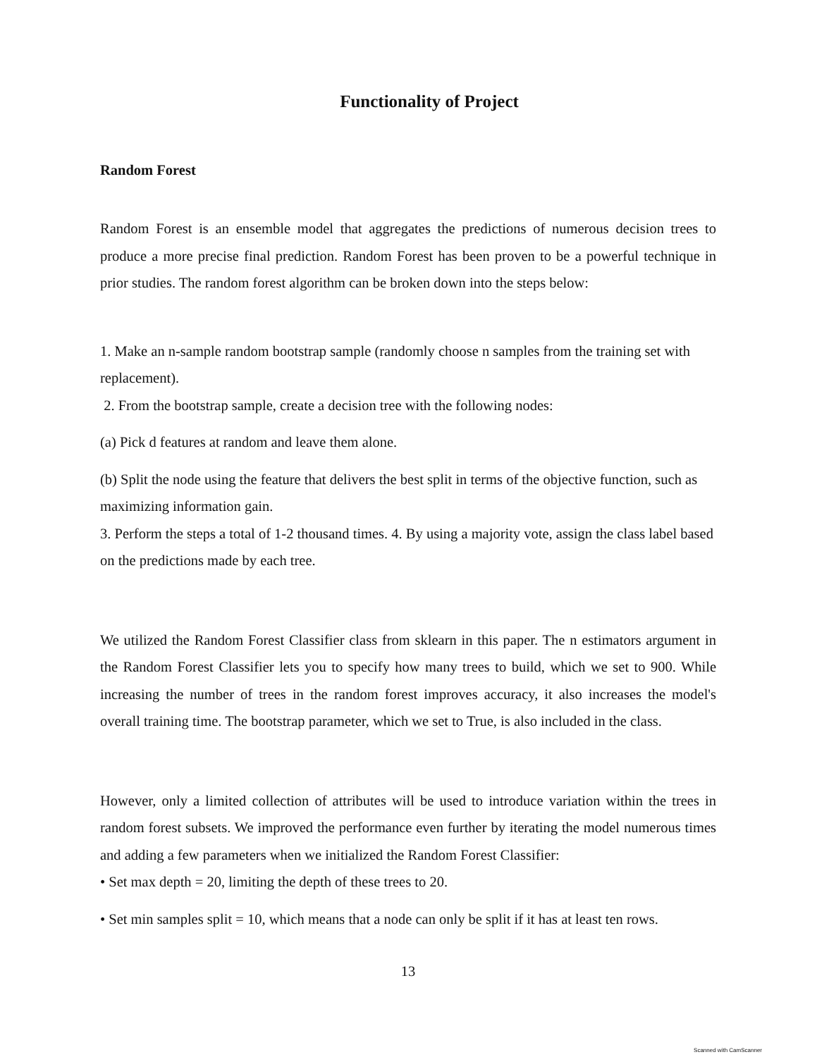Functionality of Project
Random Forest
Random Forest is an ensemble model that aggregates the predictions of numerous decision trees to produce a more precise final prediction. Random Forest has been proven to be a powerful technique in prior studies. The random forest algorithm can be broken down into the steps below:
1. Make an n-sample random bootstrap sample (randomly choose n samples from the training set with replacement).
2. From the bootstrap sample, create a decision tree with the following nodes:
(a) Pick d features at random and leave them alone.
(b) Split the node using the feature that delivers the best split in terms of the objective function, such as maximizing information gain.
3. Perform the steps a total of 1-2 thousand times. 4. By using a majority vote, assign the class label based on the predictions made by each tree.
We utilized the Random Forest Classifier class from sklearn in this paper. The n estimators argument in the Random Forest Classifier lets you to specify how many trees to build, which we set to 900. While increasing the number of trees in the random forest improves accuracy, it also increases the model's overall training time. The bootstrap parameter, which we set to True, is also included in the class.
However, only a limited collection of attributes will be used to introduce variation within the trees in random forest subsets. We improved the performance even further by iterating the model numerous times and adding a few parameters when we initialized the Random Forest Classifier:
• Set max depth = 20, limiting the depth of these trees to 20.
• Set min samples split = 10, which means that a node can only be split if it has at least ten rows.
13
Scanned with CamScanner